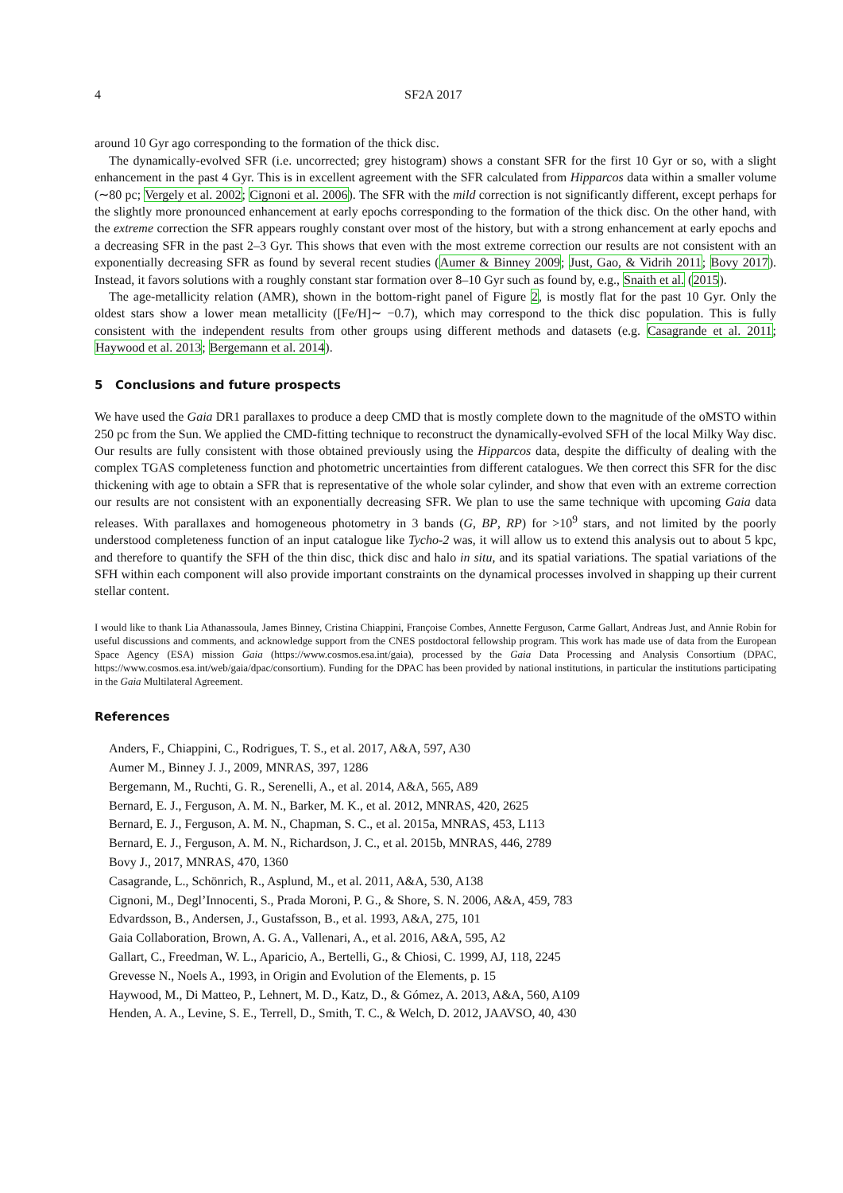4 SF2A 2017
around 10 Gyr ago corresponding to the formation of the thick disc.
The dynamically-evolved SFR (i.e. uncorrected; grey histogram) shows a constant SFR for the first 10 Gyr or so, with a slight enhancement in the past 4 Gyr. This is in excellent agreement with the SFR calculated from Hipparcos data within a smaller volume (∼80 pc; Vergely et al. 2002; Cignoni et al. 2006). The SFR with the mild correction is not significantly different, except perhaps for the slightly more pronounced enhancement at early epochs corresponding to the formation of the thick disc. On the other hand, with the extreme correction the SFR appears roughly constant over most of the history, but with a strong enhancement at early epochs and a decreasing SFR in the past 2–3 Gyr. This shows that even with the most extreme correction our results are not consistent with an exponentially decreasing SFR as found by several recent studies (Aumer & Binney 2009; Just, Gao, & Vidrih 2011; Bovy 2017). Instead, it favors solutions with a roughly constant star formation over 8–10 Gyr such as found by, e.g., Snaith et al. (2015).
The age-metallicity relation (AMR), shown in the bottom-right panel of Figure 2, is mostly flat for the past 10 Gyr. Only the oldest stars show a lower mean metallicity ([Fe/H]∼ −0.7), which may correspond to the thick disc population. This is fully consistent with the independent results from other groups using different methods and datasets (e.g. Casagrande et al. 2011; Haywood et al. 2013; Bergemann et al. 2014).
5 Conclusions and future prospects
We have used the Gaia DR1 parallaxes to produce a deep CMD that is mostly complete down to the magnitude of the oMSTO within 250 pc from the Sun. We applied the CMD-fitting technique to reconstruct the dynamically-evolved SFH of the local Milky Way disc. Our results are fully consistent with those obtained previously using the Hipparcos data, despite the difficulty of dealing with the complex TGAS completeness function and photometric uncertainties from different catalogues. We then correct this SFR for the disc thickening with age to obtain a SFR that is representative of the whole solar cylinder, and show that even with an extreme correction our results are not consistent with an exponentially decreasing SFR. We plan to use the same technique with upcoming Gaia data releases. With parallaxes and homogeneous photometry in 3 bands (G, BP, RP) for >10<sup>9</sup> stars, and not limited by the poorly understood completeness function of an input catalogue like Tycho-2 was, it will allow us to extend this analysis out to about 5 kpc, and therefore to quantify the SFH of the thin disc, thick disc and halo in situ, and its spatial variations. The spatial variations of the SFH within each component will also provide important constraints on the dynamical processes involved in shapping up their current stellar content.
I would like to thank Lia Athanassoula, James Binney, Cristina Chiappini, Françoise Combes, Annette Ferguson, Carme Gallart, Andreas Just, and Annie Robin for useful discussions and comments, and acknowledge support from the CNES postdoctoral fellowship program. This work has made use of data from the European Space Agency (ESA) mission Gaia (https://www.cosmos.esa.int/gaia), processed by the Gaia Data Processing and Analysis Consortium (DPAC, https://www.cosmos.esa.int/web/gaia/dpac/consortium). Funding for the DPAC has been provided by national institutions, in particular the institutions participating in the Gaia Multilateral Agreement.
References
Anders, F., Chiappini, C., Rodrigues, T. S., et al. 2017, A&A, 597, A30
Aumer M., Binney J. J., 2009, MNRAS, 397, 1286
Bergemann, M., Ruchti, G. R., Serenelli, A., et al. 2014, A&A, 565, A89
Bernard, E. J., Ferguson, A. M. N., Barker, M. K., et al. 2012, MNRAS, 420, 2625
Bernard, E. J., Ferguson, A. M. N., Chapman, S. C., et al. 2015a, MNRAS, 453, L113
Bernard, E. J., Ferguson, A. M. N., Richardson, J. C., et al. 2015b, MNRAS, 446, 2789
Bovy J., 2017, MNRAS, 470, 1360
Casagrande, L., Schönrich, R., Asplund, M., et al. 2011, A&A, 530, A138
Cignoni, M., Degl’Innocenti, S., Prada Moroni, P. G., & Shore, S. N. 2006, A&A, 459, 783
Edvardsson, B., Andersen, J., Gustafsson, B., et al. 1993, A&A, 275, 101
Gaia Collaboration, Brown, A. G. A., Vallenari, A., et al. 2016, A&A, 595, A2
Gallart, C., Freedman, W. L., Aparicio, A., Bertelli, G., & Chiosi, C. 1999, AJ, 118, 2245
Grevesse N., Noels A., 1993, in Origin and Evolution of the Elements, p. 15
Haywood, M., Di Matteo, P., Lehnert, M. D., Katz, D., & Gómez, A. 2013, A&A, 560, A109
Henden, A. A., Levine, S. E., Terrell, D., Smith, T. C., & Welch, D. 2012, JAAVSO, 40, 430